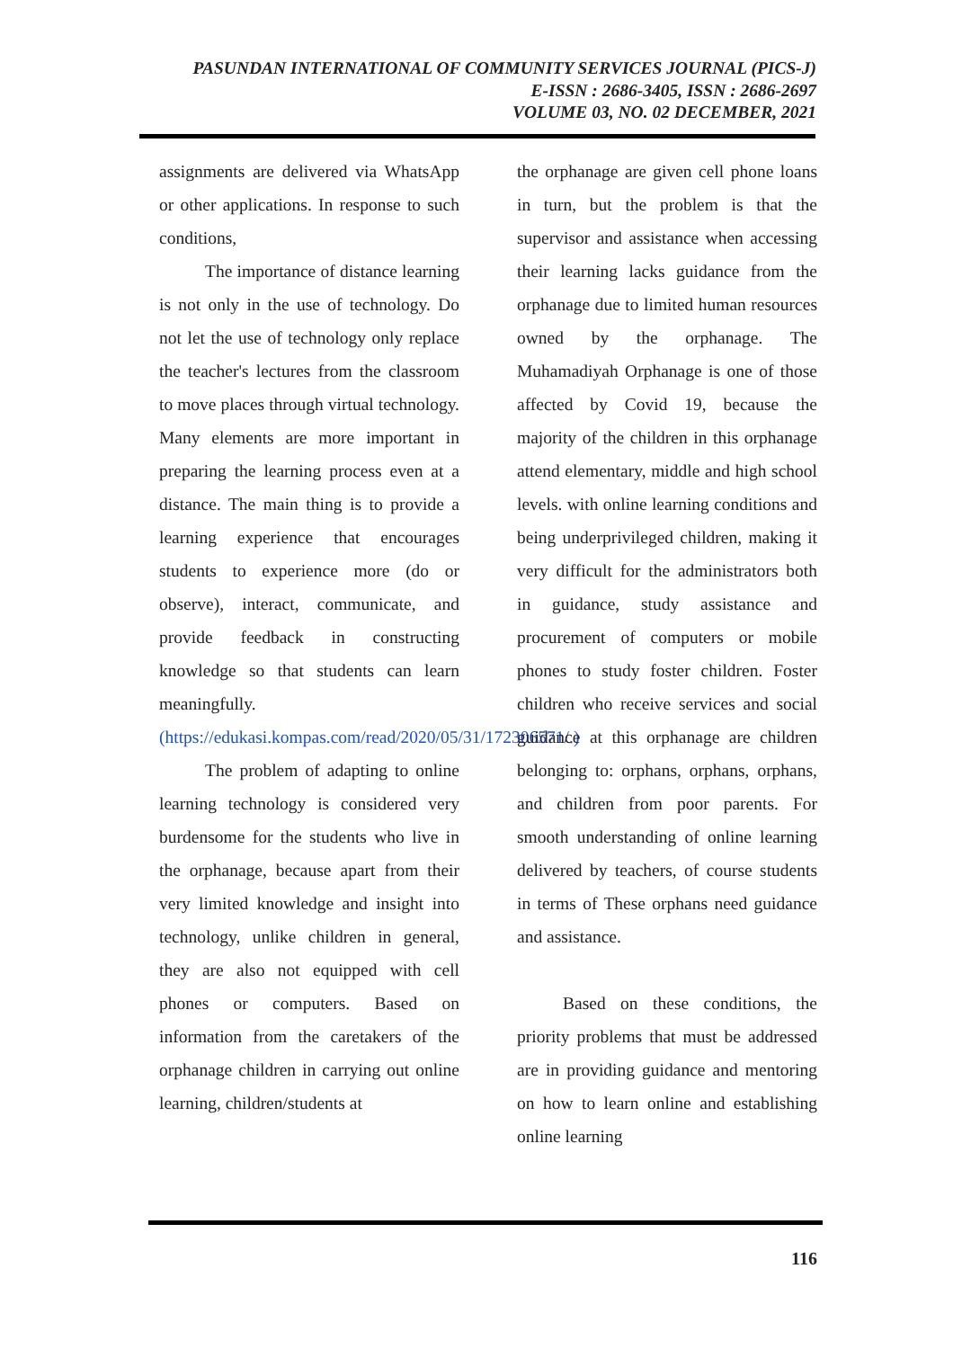PASUNDAN INTERNATIONAL OF COMMUNITY SERVICES JOURNAL (PICS-J)
E-ISSN : 2686-3405, ISSN : 2686-2697
VOLUME 03, NO. 02 DECEMBER, 2021
assignments are delivered via WhatsApp or other applications. In response to such conditions,
The importance of distance learning is not only in the use of technology. Do not let the use of technology only replace the teacher's lectures from the classroom to move places through virtual technology. Many elements are more important in preparing the learning process even at a distance. The main thing is to provide a learning experience that encourages students to experience more (do or observe), interact, communicate, and provide feedback in constructing knowledge so that students can learn meaningfully.(https://edukasi.kompas.com/read/2020/05/31/172306571/.)
The problem of adapting to online learning technology is considered very burdensome for the students who live in the orphanage, because apart from their very limited knowledge and insight into technology, unlike children in general, they are also not equipped with cell phones or computers. Based on information from the caretakers of the orphanage children in carrying out online learning, children/students at
the orphanage are given cell phone loans in turn, but the problem is that the supervisor and assistance when accessing their learning lacks guidance from the orphanage due to limited human resources owned by the orphanage. The Muhamadiyah Orphanage is one of those affected by Covid 19, because the majority of the children in this orphanage attend elementary, middle and high school levels. with online learning conditions and being underprivileged children, making it very difficult for the administrators both in guidance, study assistance and procurement of computers or mobile phones to study foster children. Foster children who receive services and social guidance at this orphanage are children belonging to: orphans, orphans, orphans, and children from poor parents. For smooth understanding of online learning delivered by teachers, of course students in terms of These orphans need guidance and assistance.
Based on these conditions, the priority problems that must be addressed are in providing guidance and mentoring on how to learn online and establishing online learning
116